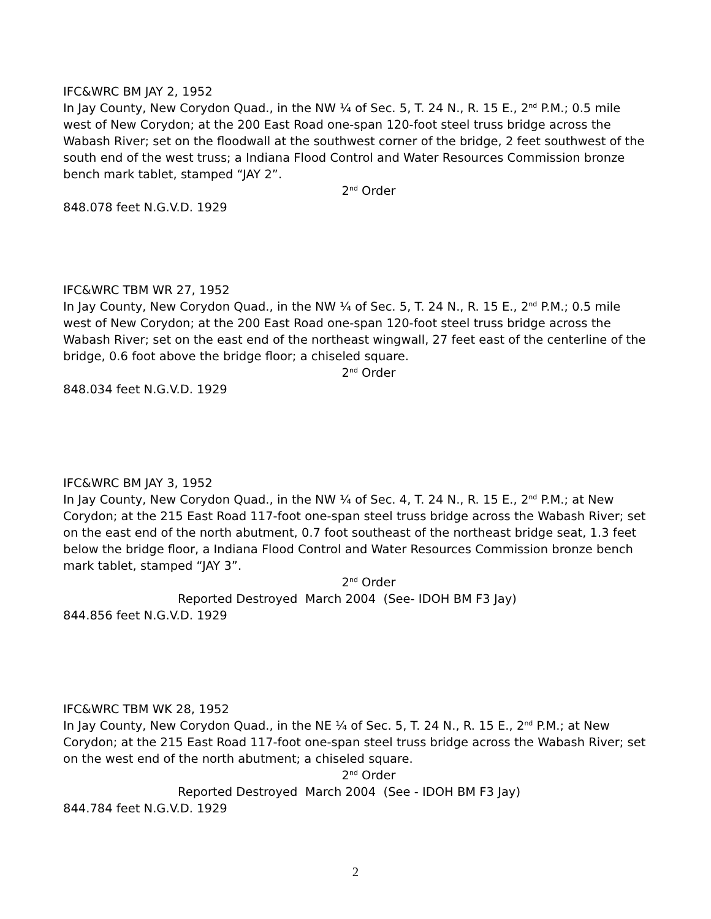IFC&WRC BM JAY 2, 1952
In Jay County, New Corydon Quad., in the NW ¼ of Sec. 5, T. 24 N., R. 15 E., 2<sup>nd</sup> P.M.; 0.5 mile west of New Corydon; at the 200 East Road one-span 120-foot steel truss bridge across the Wabash River; set on the floodwall at the southwest corner of the bridge, 2 feet southwest of the south end of the west truss; a Indiana Flood Control and Water Resources Commission bronze bench mark tablet, stamped “JAY 2”.
2<sup>nd</sup> Order
848.078 feet N.G.V.D. 1929
IFC&WRC TBM WR 27, 1952
In Jay County, New Corydon Quad., in the NW ¼ of Sec. 5, T. 24 N., R. 15 E., 2<sup>nd</sup> P.M.; 0.5 mile west of New Corydon; at the 200 East Road one-span 120-foot steel truss bridge across the Wabash River; set on the east end of the northeast wingwall, 27 feet east of the centerline of the bridge, 0.6 foot above the bridge floor; a chiseled square.
2<sup>nd</sup> Order
848.034 feet N.G.V.D. 1929
IFC&WRC BM JAY 3, 1952
In Jay County, New Corydon Quad., in the NW ¼ of Sec. 4, T. 24 N., R. 15 E., 2<sup>nd</sup> P.M.; at New Corydon; at the 215 East Road 117-foot one-span steel truss bridge across the Wabash River; set on the east end of the north abutment, 0.7 foot southeast of the northeast bridge seat, 1.3 feet below the bridge floor, a Indiana Flood Control and Water Resources Commission bronze bench mark tablet, stamped “JAY 3”.
2<sup>nd</sup> Order
Reported Destroyed March 2004 (See- IDOH BM F3 Jay)
844.856 feet N.G.V.D. 1929
IFC&WRC TBM WK 28, 1952
In Jay County, New Corydon Quad., in the NE ¼ of Sec. 5, T. 24 N., R. 15 E., 2<sup>nd</sup> P.M.; at New Corydon; at the 215 East Road 117-foot one-span steel truss bridge across the Wabash River; set on the west end of the north abutment; a chiseled square.
2<sup>nd</sup> Order
Reported Destroyed March 2004 (See - IDOH BM F3 Jay)
844.784 feet N.G.V.D. 1929
2